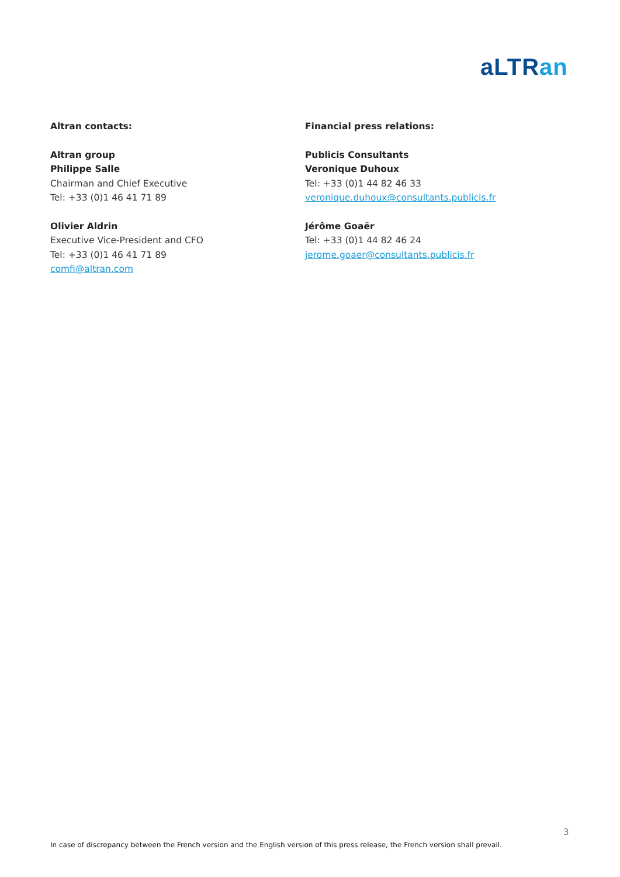aLTRan
Altran contacts:
Altran group
Philippe Salle
Chairman and Chief Executive
Tel: +33 (0)1 46 41 71 89
Olivier Aldrin
Executive Vice-President and CFO
Tel: +33 (0)1 46 41 71 89
comfi@altran.com
Financial press relations:
Publicis Consultants
Veronique Duhoux
Tel: +33 (0)1 44 82 46 33
veronique.duhoux@consultants.publicis.fr
Jérôme Goaër
Tel: +33 (0)1 44 82 46 24
jerome.goaer@consultants.publicis.fr
3
In case of discrepancy between the French version and the English version of this press release, the French version shall prevail.